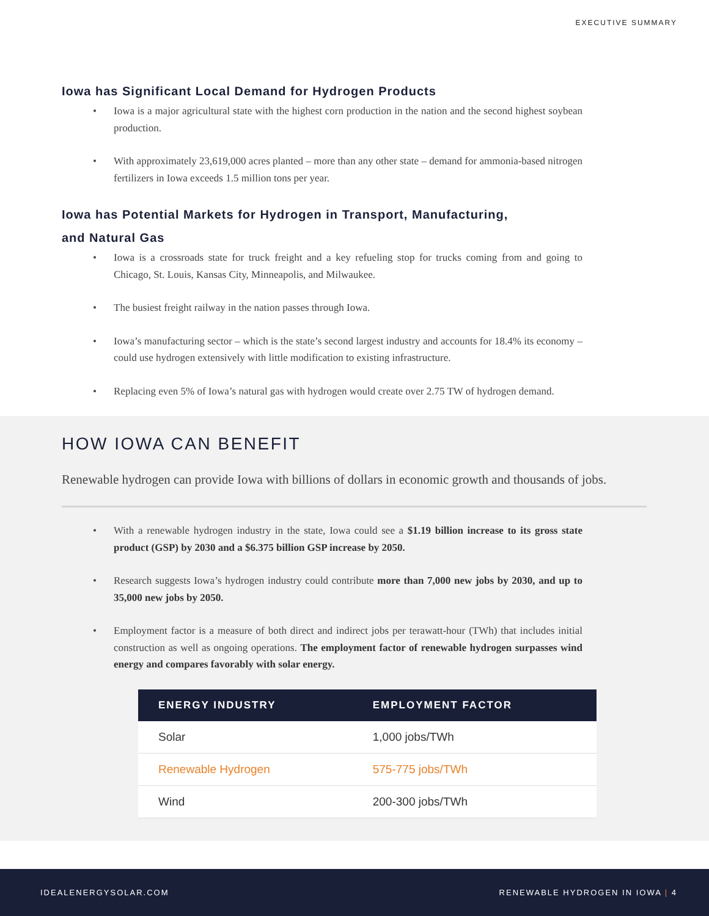EXECUTIVE SUMMARY
Iowa has Significant Local Demand for Hydrogen Products
Iowa is a major agricultural state with the highest corn production in the nation and the second highest soybean production.
With approximately 23,619,000 acres planted – more than any other state – demand for ammonia-based nitrogen fertilizers in Iowa exceeds 1.5 million tons per year.
Iowa has Potential Markets for Hydrogen in Transport, Manufacturing,
and Natural Gas
Iowa is a crossroads state for truck freight and a key refueling stop for trucks coming from and going to Chicago, St. Louis, Kansas City, Minneapolis, and Milwaukee.
The busiest freight railway in the nation passes through Iowa.
Iowa’s manufacturing sector – which is the state’s second largest industry and accounts for 18.4% its economy – could use hydrogen extensively with little modification to existing infrastructure.
Replacing even 5% of Iowa’s natural gas with hydrogen would create over 2.75 TW of hydrogen demand.
HOW IOWA CAN BENEFIT
Renewable hydrogen can provide Iowa with billions of dollars in economic growth and thousands of jobs.
With a renewable hydrogen industry in the state, Iowa could see a $1.19 billion increase to its gross state product (GSP) by 2030 and a $6.375 billion GSP increase by 2050.
Research suggests Iowa’s hydrogen industry could contribute more than 7,000 new jobs by 2030, and up to 35,000 new jobs by 2050.
Employment factor is a measure of both direct and indirect jobs per terawatt-hour (TWh) that includes initial construction as well as ongoing operations. The employment factor of renewable hydrogen surpasses wind energy and compares favorably with solar energy.
| ENERGY INDUSTRY | EMPLOYMENT FACTOR |
| --- | --- |
| Solar | 1,000 jobs/TWh |
| Renewable Hydrogen | 575-775 jobs/TWh |
| Wind | 200-300 jobs/TWh |
IDEALENERGYSOLAR.COM RENEWABLE HYDROGEN IN IOWA | 4